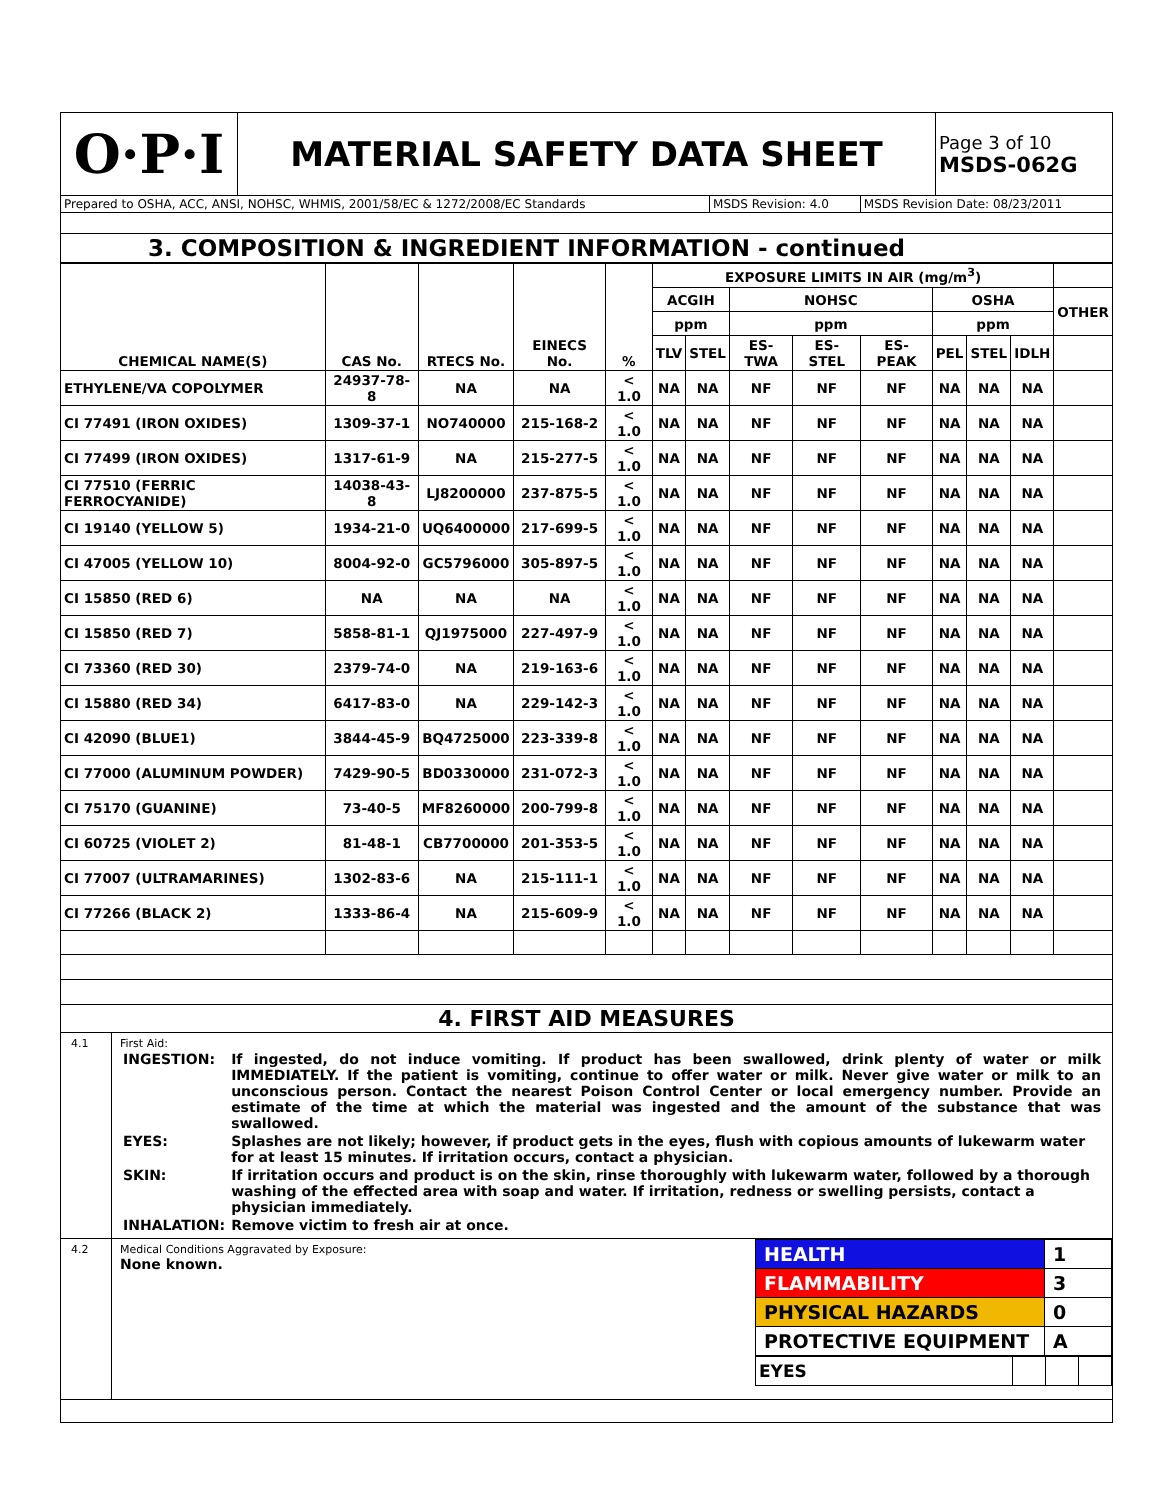| O·P·I | MATERIAL SAFETY DATA SHEET | Page 3 of 10 MSDS-062G |
| Prepared to OSHA, ACC, ANSI, NOHSC, WHMIS, 2001/58/EC & 1272/2008/EC Standards | MSDS Revision: 4.0 | MSDS Revision Date: 08/23/2011 |
| 3. COMPOSITION & INGREDIENT INFORMATION - continued | | |
| CHEMICAL NAME(S) | CAS No. | RTECS No. | EINECS No. | % | EXPOSURE LIMITS IN AIR (mg/m<sup>3</sup>) | | | | | | | | |
| --- | --- | --- | --- | --- | --- | --- | --- | --- | --- | --- | --- | --- | --- |
| | | | | | ACGIH | | NOHSC | | | OSHA | | | OTHER |
| | | | | | ppm | | ppm | | | ppm | | | |
| | | | | | TLV | STEL | ES-TWA | ES-STEL | ES-PEAK | PEL | STEL | IDLH | |
| ETHYLENE/VA COPOLYMER | 24937-78-8 | NA | NA | < 1.0 | NA | NA | NF | NF | NF | NA | NA | NA | |
| CI 77491 (IRON OXIDES) | 1309-37-1 | NO740000 | 215-168-2 | < 1.0 | NA | NA | NF | NF | NF | NA | NA | NA | |
| CI 77499 (IRON OXIDES) | 1317-61-9 | NA | 215-277-5 | < 1.0 | NA | NA | NF | NF | NF | NA | NA | NA | |
| CI 77510 (FERRIC FERROCYANIDE) | 14038-43-8 | LJ8200000 | 237-875-5 | < 1.0 | NA | NA | NF | NF | NF | NA | NA | NA | |
| CI 19140 (YELLOW 5) | 1934-21-0 | UQ6400000 | 217-699-5 | < 1.0 | NA | NA | NF | NF | NF | NA | NA | NA | |
| CI 47005 (YELLOW 10) | 8004-92-0 | GC5796000 | 305-897-5 | < 1.0 | NA | NA | NF | NF | NF | NA | NA | NA | |
| CI 15850 (RED 6) | NA | NA | NA | < 1.0 | NA | NA | NF | NF | NF | NA | NA | NA | |
| CI 15850 (RED 7) | 5858-81-1 | QJ1975000 | 227-497-9 | < 1.0 | NA | NA | NF | NF | NF | NA | NA | NA | |
| CI 73360 (RED 30) | 2379-74-0 | NA | 219-163-6 | < 1.0 | NA | NA | NF | NF | NF | NA | NA | NA | |
| CI 15880 (RED 34) | 6417-83-0 | NA | 229-142-3 | < 1.0 | NA | NA | NF | NF | NF | NA | NA | NA | |
| CI 42090 (BLUE1) | 3844-45-9 | BQ4725000 | 223-339-8 | < 1.0 | NA | NA | NF | NF | NF | NA | NA | NA | |
| CI 77000 (ALUMINUM POWDER) | 7429-90-5 | BD0330000 | 231-072-3 | < 1.0 | NA | NA | NF | NF | NF | NA | NA | NA | |
| CI 75170 (GUANINE) | 73-40-5 | MF8260000 | 200-799-8 | < 1.0 | NA | NA | NF | NF | NF | NA | NA | NA | |
| CI 60725 (VIOLET 2) | 81-48-1 | CB7700000 | 201-353-5 | < 1.0 | NA | NA | NF | NF | NF | NA | NA | NA | |
| CI 77007 (ULTRAMARINES) | 1302-83-6 | NA | 215-111-1 | < 1.0 | NA | NA | NF | NF | NF | NA | NA | NA | |
| CI 77266 (BLACK 2) | 1333-86-4 | NA | 215-609-9 | < 1.0 | NA | NA | NF | NF | NF | NA | NA | NA | |
| 4. FIRST AID MEASURES |
4.1 First Aid:
| INGESTION: | If ingested, do not induce vomiting. If product has been swallowed, drink plenty of water or milk IMMEDIATELY. If the patient is vomiting, continue to offer water or milk. Never give water or milk to an unconscious person. Contact the nearest Poison Control Center or local emergency number. Provide an estimate of the time at which the material was ingested and the amount of the substance that was swallowed. |
| EYES: | Splashes are not likely; however, if product gets in the eyes, flush with copious amounts of lukewarm water for at least 15 minutes. If irritation occurs, contact a physician. |
| SKIN: | If irritation occurs and product is on the skin, rinse thoroughly with lukewarm water, followed by a thorough washing of the effected area with soap and water. If irritation, redness or swelling persists, contact a physician immediately. |
| INHALATION: | Remove victim to fresh air at once. |
4.2 Medical Conditions Aggravated by Exposure:
None known.
| HEALTH | 1 |
| FLAMMABILITY | 3 |
| PHYSICAL HAZARDS | 0 |
| PROTECTIVE EQUIPMENT | A |
| EYES | | | |